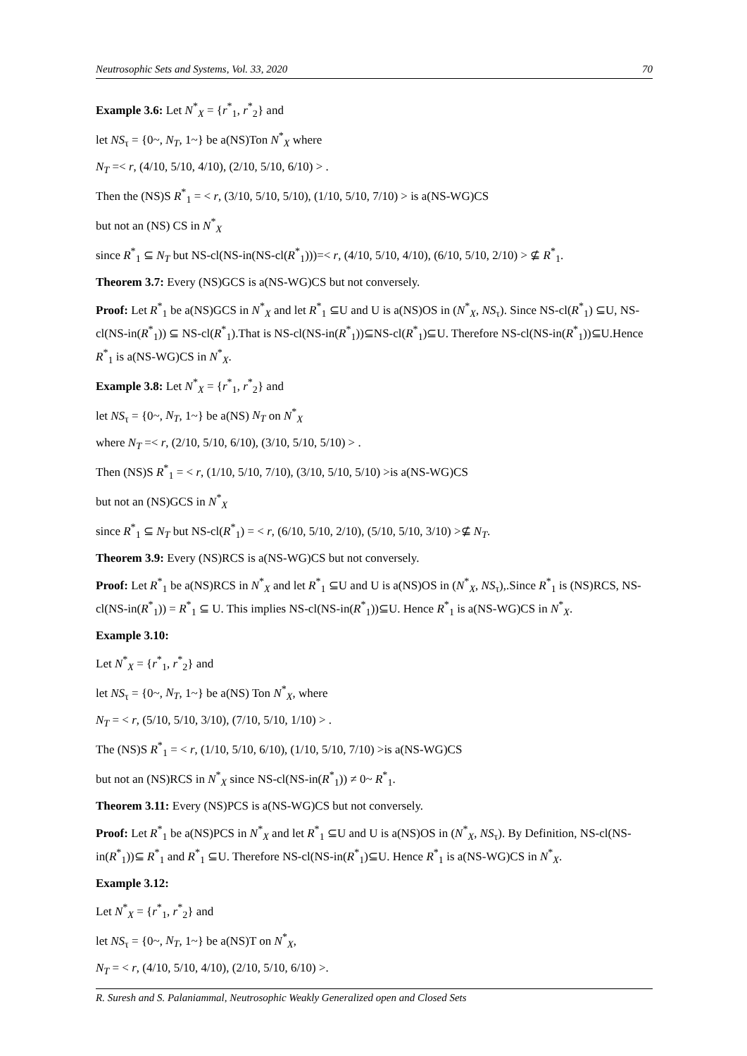Neutrosophic Sets and Systems, Vol. 33, 2020 70
Example 3.6: Let N<sup>*</sup><sub>X</sub> = {r<sup>*</sup><sub>1</sub>, r<sup>*</sup><sub>2</sub>} and
let NS<sub>τ</sub> = {0~, N<sub>T</sub>, 1~} be a(NS)Ton N<sup>*</sup><sub>X</sub> where
N<sub>T</sub> =< r, (4/10, 5/10, 4/10), (2/10, 5/10, 6/10) > .
Then the (NS)S R<sup>*</sup><sub>1</sub> = < r, (3/10, 5/10, 5/10), (1/10, 5/10, 7/10) > is a(NS-WG)CS
but not an (NS) CS in N<sup>*</sup><sub>X</sub>
since R<sup>*</sup><sub>1</sub> ⊆ N<sub>T</sub> but NS-cl(NS-in(NS-cl(R<sup>*</sup><sub>1</sub>)))=< r, (4/10, 5/10, 4/10), (6/10, 5/10, 2/10) > ⊈ R<sup>*</sup><sub>1</sub>.
Theorem 3.7: Every (NS)GCS is a(NS-WG)CS but not conversely.
Proof: Let R<sup>*</sup><sub>1</sub> be a(NS)GCS in N<sup>*</sup><sub>X</sub> and let R<sup>*</sup><sub>1</sub> ⊆U and U is a(NS)OS in (N<sup>*</sup><sub>X</sub>, NS<sub>τ</sub>). Since NS-cl(R<sup>*</sup><sub>1</sub>) ⊆U, NS-cl(NS-in(R<sup>*</sup><sub>1</sub>)) ⊆ NS-cl(R<sup>*</sup><sub>1</sub>).That is NS-cl(NS-in(R<sup>*</sup><sub>1</sub>))⊆NS-cl(R<sup>*</sup><sub>1</sub>)⊆U. Therefore NS-cl(NS-in(R<sup>*</sup><sub>1</sub>))⊆U.Hence R<sup>*</sup><sub>1</sub> is a(NS-WG)CS in N<sup>*</sup><sub>X</sub>.
Example 3.8: Let N<sup>*</sup><sub>X</sub> = {r<sup>*</sup><sub>1</sub>, r<sup>*</sup><sub>2</sub>} and
let NS<sub>τ</sub> = {0~, N<sub>T</sub>, 1~} be a(NS) N<sub>T</sub> on N<sup>*</sup><sub>X</sub>
where N<sub>T</sub> =< r, (2/10, 5/10, 6/10), (3/10, 5/10, 5/10) > .
Then (NS)S R<sup>*</sup><sub>1</sub> = < r, (1/10, 5/10, 7/10), (3/10, 5/10, 5/10) >is a(NS-WG)CS
but not an (NS)GCS in N<sup>*</sup><sub>X</sub>
since R<sup>*</sup><sub>1</sub> ⊆ N<sub>T</sub> but NS-cl(R<sup>*</sup><sub>1</sub>) = < r, (6/10, 5/10, 2/10), (5/10, 5/10, 3/10) >⊈ N<sub>T</sub>.
Theorem 3.9: Every (NS)RCS is a(NS-WG)CS but not conversely.
Proof: Let R<sup>*</sup><sub>1</sub> be a(NS)RCS in N<sup>*</sup><sub>X</sub> and let R<sup>*</sup><sub>1</sub> ⊆U and U is a(NS)OS in (N<sup>*</sup><sub>X</sub>, NS<sub>τ</sub>),.Since R<sup>*</sup><sub>1</sub> is (NS)RCS, NS-cl(NS-in(R<sup>*</sup><sub>1</sub>)) = R<sup>*</sup><sub>1</sub> ⊆ U. This implies NS-cl(NS-in(R<sup>*</sup><sub>1</sub>))⊆U. Hence R<sup>*</sup><sub>1</sub> is a(NS-WG)CS in N<sup>*</sup><sub>X</sub>.
Example 3.10:
Let N<sup>*</sup><sub>X</sub> = {r<sup>*</sup><sub>1</sub>, r<sup>*</sup><sub>2</sub>} and
let NS<sub>τ</sub> = {0~, N<sub>T</sub>, 1~} be a(NS) Ton N<sup>*</sup><sub>X</sub>, where
N<sub>T</sub> = < r, (5/10, 5/10, 3/10), (7/10, 5/10, 1/10) > .
The (NS)S R<sup>*</sup><sub>1</sub> = < r, (1/10, 5/10, 6/10), (1/10, 5/10, 7/10) >is a(NS-WG)CS
but not an (NS)RCS in N<sup>*</sup><sub>X</sub> since NS-cl(NS-in(R<sup>*</sup><sub>1</sub>)) ≠ 0~ R<sup>*</sup><sub>1</sub>.
Theorem 3.11: Every (NS)PCS is a(NS-WG)CS but not conversely.
Proof: Let R<sup>*</sup><sub>1</sub> be a(NS)PCS in N<sup>*</sup><sub>X</sub> and let R<sup>*</sup><sub>1</sub> ⊆U and U is a(NS)OS in (N<sup>*</sup><sub>X</sub>, NS<sub>τ</sub>). By Definition, NS-cl(NS-in(R<sup>*</sup><sub>1</sub>))⊆ R<sup>*</sup><sub>1</sub> and R<sup>*</sup><sub>1</sub> ⊆U. Therefore NS-cl(NS-in(R<sup>*</sup><sub>1</sub>)⊆U. Hence R<sup>*</sup><sub>1</sub> is a(NS-WG)CS in N<sup>*</sup><sub>X</sub>.
Example 3.12:
Let N<sup>*</sup><sub>X</sub> = {r<sup>*</sup><sub>1</sub>, r<sup>*</sup><sub>2</sub>} and
let NS<sub>τ</sub> = {0~, N<sub>T</sub>, 1~} be a(NS)T on N<sup>*</sup><sub>X</sub>,
N<sub>T</sub> = < r, (4/10, 5/10, 4/10), (2/10, 5/10, 6/10) >.
R. Suresh and S. Palaniammal, Neutrosophic Weakly Generalized open and Closed Sets